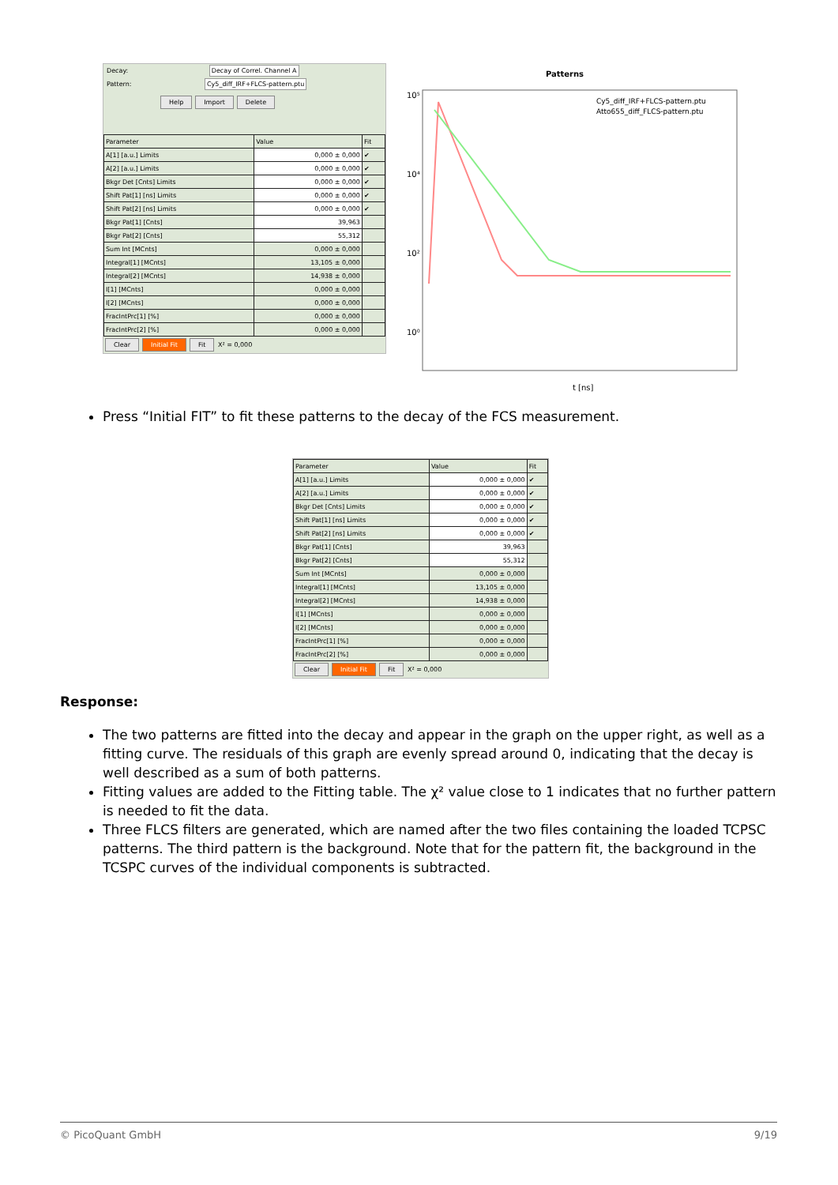Decay: Decay of Correl. Channel A
Pattern: Cy5_diff_IRF+FLCS-pattern.ptu
Help Import Delete
| Parameter | Value | Fit |
| --- | --- | --- |
| A[1] [a.u.] Limits | 0,000 ± 0,000 | ✔ |
| A[2] [a.u.] Limits | 0,000 ± 0,000 | ✔ |
| Bkgr Det [Cnts] Limits | 0,000 ± 0,000 | ✔ |
| Shift Pat[1] [ns] Limits | 0,000 ± 0,000 | ✔ |
| Shift Pat[2] [ns] Limits | 0,000 ± 0,000 | ✔ |
| Bkgr Pat[1] [Cnts] | 39,963 | |
| Bkgr Pat[2] [Cnts] | 55,312 | |
| Sum Int [MCnts] | 0,000 ± 0,000 | |
| Integral[1] [MCnts] | 13,105 ± 0,000 | |
| Integral[2] [MCnts] | 14,938 ± 0,000 | |
| I[1] [MCnts] | 0,000 ± 0,000 | |
| I[2] [MCnts] | 0,000 ± 0,000 | |
| FracIntPrc[1] [%] | 0,000 ± 0,000 | |
| FracIntPrc[2] [%] | 0,000 ± 0,000 | |
Clear Initial Fit Fit X² = 0,000
Patterns
10⁵
10⁴
10²
10⁰
t [ns]
Cy5_diff_IRF+FLCS-pattern.ptu
Atto655_diff_FLCS-pattern.ptu
Press “Initial FIT” to fit these patterns to the decay of the FCS measurement.
| Parameter | Value | Fit |
| --- | --- | --- |
| A[1] [a.u.] Limits | 0,000 ± 0,000 | ✔ |
| A[2] [a.u.] Limits | 0,000 ± 0,000 | ✔ |
| Bkgr Det [Cnts] Limits | 0,000 ± 0,000 | ✔ |
| Shift Pat[1] [ns] Limits | 0,000 ± 0,000 | ✔ |
| Shift Pat[2] [ns] Limits | 0,000 ± 0,000 | ✔ |
| Bkgr Pat[1] [Cnts] | 39,963 | |
| Bkgr Pat[2] [Cnts] | 55,312 | |
| Sum Int [MCnts] | 0,000 ± 0,000 | |
| Integral[1] [MCnts] | 13,105 ± 0,000 | |
| Integral[2] [MCnts] | 14,938 ± 0,000 | |
| I[1] [MCnts] | 0,000 ± 0,000 | |
| I[2] [MCnts] | 0,000 ± 0,000 | |
| FracIntPrc[1] [%] | 0,000 ± 0,000 | |
| FracIntPrc[2] [%] | 0,000 ± 0,000 | |
Clear Initial Fit Fit X² = 0,000
Response:
The two patterns are fitted into the decay and appear in the graph on the upper right, as well as a fitting curve. The residuals of this graph are evenly spread around 0, indicating that the decay is well described as a sum of both patterns.
Fitting values are added to the Fitting table. The χ² value close to 1 indicates that no further pattern is needed to fit the data.
Three FLCS filters are generated, which are named after the two files containing the loaded TCPSC patterns. The third pattern is the background. Note that for the pattern fit, the background in the TCSPC curves of the individual components is subtracted.
© PicoQuant GmbH 9/19